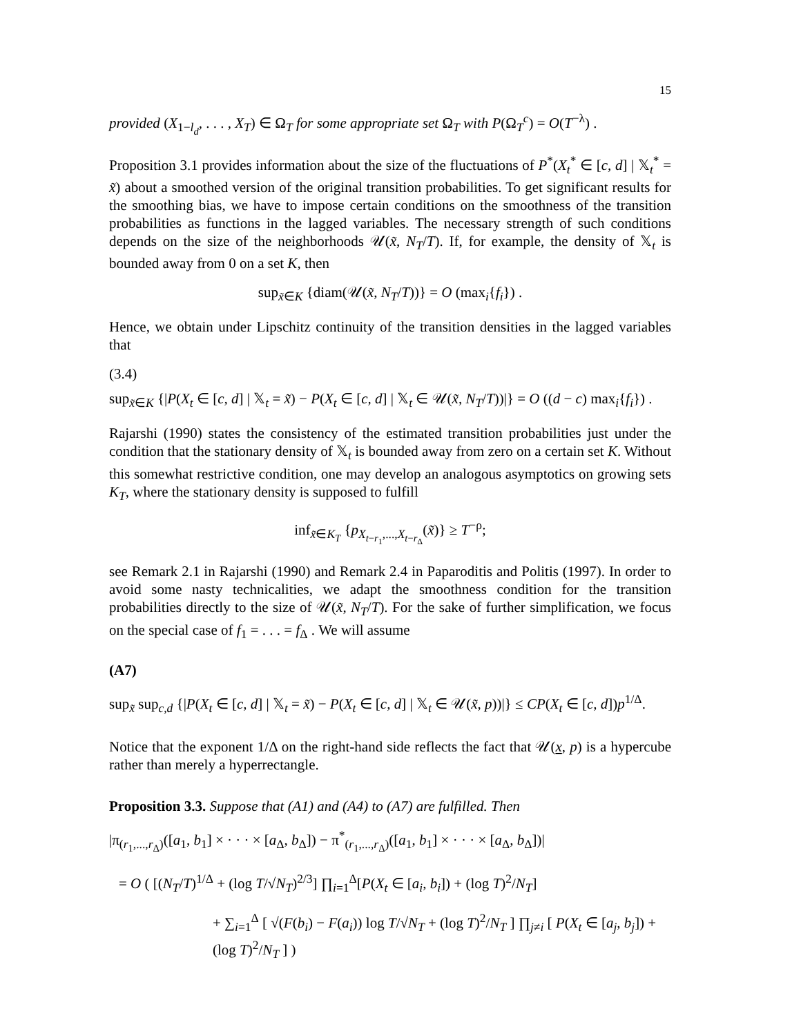15
provided (X<sub>1−l<sub>d</sub></sub>, . . . , X<sub>T</sub>) ∈ Ω<sub>T</sub> for some appropriate set Ω<sub>T</sub> with P(Ω<sub>T</sub><sup>c</sup>) = O(T<sup>−λ</sup>) .
Proposition 3.1 provides information about the size of the fluctuations of P<sup>*</sup>(X<sub>t</sub><sup>*</sup> ∈ [c, d] | 𝕏<sub>t</sub><sup>*</sup> = x̃) about a smoothed version of the original transition probabilities. To get significant results for the smoothing bias, we have to impose certain conditions on the smoothness of the transition probabilities as functions in the lagged variables. The necessary strength of such conditions depends on the size of the neighborhoods 𝒰(x̃, N<sub>T</sub>/T). If, for example, the density of 𝕏<sub>t</sub> is bounded away from 0 on a set K, then
sup<sub>x̃∈K</sub> {diam(𝒰(x̃, N<sub>T</sub>/T))} = O (max<sub>i</sub>{f<sub>i</sub>}) .
Hence, we obtain under Lipschitz continuity of the transition densities in the lagged variables that
(3.4)
sup<sub>x̃∈K</sub> {|P(X<sub>t</sub> ∈ [c, d] | 𝕏<sub>t</sub> = x̃) − P(X<sub>t</sub> ∈ [c, d] | 𝕏<sub>t</sub> ∈ 𝒰(x̃, N<sub>T</sub>/T))|} = O ((d − c) max<sub>i</sub>{f<sub>i</sub>}) .
Rajarshi (1990) states the consistency of the estimated transition probabilities just under the condition that the stationary density of 𝕏<sub>t</sub> is bounded away from zero on a certain set K. Without this somewhat restrictive condition, one may develop an analogous asymptotics on growing sets K<sub>T</sub>, where the stationary density is supposed to fulfill
inf<sub>x̃∈K<sub>T</sub></sub> {p<sub>X<sub>t−r<sub>1</sub></sub>,...,X<sub>t−r<sub>Δ</sub></sub></sub>(x̃)} ≥ T<sup>−ρ</sup>;
see Remark 2.1 in Rajarshi (1990) and Remark 2.4 in Paparoditis and Politis (1997). In order to avoid some nasty technicalities, we adapt the smoothness condition for the transition probabilities directly to the size of 𝒰(x̃, N<sub>T</sub>/T). For the sake of further simplification, we focus on the special case of f<sub>1</sub> = . . . = f<sub>Δ</sub> . We will assume
(A7)
sup<sub>x̃</sub> sup<sub>c,d</sub> {|P(X<sub>t</sub> ∈ [c, d] | 𝕏<sub>t</sub> = x̃) − P(X<sub>t</sub> ∈ [c, d] | 𝕏<sub>t</sub> ∈ 𝒰(x̃, p))|} ≤ CP(X<sub>t</sub> ∈ [c, d])p<sup>1/Δ</sup>.
Notice that the exponent 1/Δ on the right-hand side reflects the fact that 𝒰(x, p) is a hypercube rather than merely a hyperrectangle.
Proposition 3.3. Suppose that (A1) and (A4) to (A7) are fulfilled. Then
|π<sub>(r<sub>1</sub>,...,r<sub>Δ</sub>)</sub>([a<sub>1</sub>, b<sub>1</sub>] × · · · × [a<sub>Δ</sub>, b<sub>Δ</sub>]) − π<sup>*</sup><sub>(r<sub>1</sub>,...,r<sub>Δ</sub>)</sub>([a<sub>1</sub>, b<sub>1</sub>] × · · · × [a<sub>Δ</sub>, b<sub>Δ</sub>])|
= O ( [(N<sub>T</sub>/T)<sup>1/Δ</sup> + (log T/√N<sub>T</sub>)<sup>2/3</sup>] ∏<sub>i=1</sub><sup>Δ</sup>[P(X<sub>t</sub> ∈ [a<sub>i</sub>, b<sub>i</sub>]) + (log T)<sup>2</sup>/N<sub>T</sub>]
+ ∑<sub>i=1</sub><sup>Δ</sup> [ √(F(b<sub>i</sub>) − F(a<sub>i</sub>)) log T/√N<sub>T</sub> + (log T)<sup>2</sup>/N<sub>T</sub> ] ∏<sub>j≠i</sub> [ P(X<sub>t</sub> ∈ [a<sub>j</sub>, b<sub>j</sub>]) + (log T)<sup>2</sup>/N<sub>T</sub> ] )